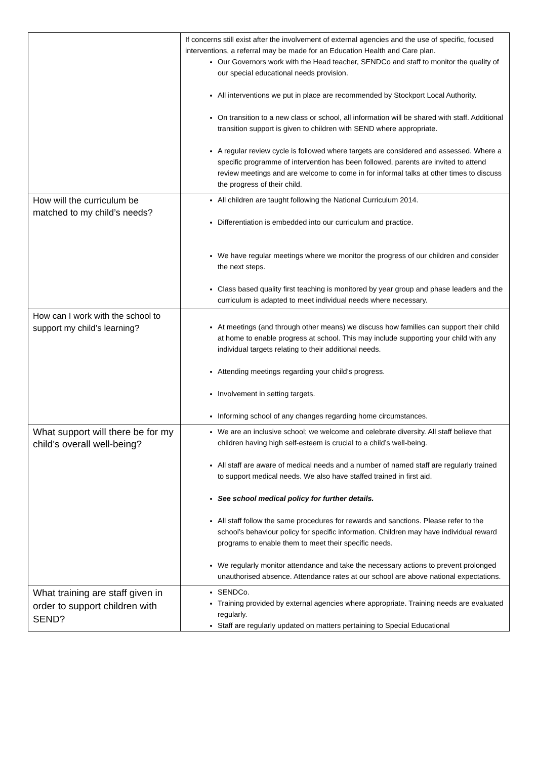| | If concerns still exist after the involvement of external agencies and the use of specific, focused interventions, a referral may be made for an Education Health and Care plan. Our Governors work with the Head teacher, SENDCo and staff to monitor the quality of our special educational needs provision. All interventions we put in place are recommended by Stockport Local Authority. On transition to a new class or school, all information will be shared with staff. Additional transition support is given to children with SEND where appropriate. A regular review cycle is followed where targets are considered and assessed. Where a specific programme of intervention has been followed, parents are invited to attend review meetings and are welcome to come in for informal talks at other times to discuss the progress of their child. |
| How will the curriculum be matched to my child’s needs? | All children are taught following the National Curriculum 2014. Differentiation is embedded into our curriculum and practice. We have regular meetings where we monitor the progress of our children and consider the next steps. Class based quality first teaching is monitored by year group and phase leaders and the curriculum is adapted to meet individual needs where necessary. |
| How can I work with the school to support my child’s learning? | At meetings (and through other means) we discuss how families can support their child at home to enable progress at school. This may include supporting your child with any individual targets relating to their additional needs. Attending meetings regarding your child’s progress. Involvement in setting targets. Informing school of any changes regarding home circumstances. |
| What support will there be for my child’s overall well-being? | We are an inclusive school; we welcome and celebrate diversity. All staff believe that children having high self-esteem is crucial to a child’s well-being. All staff are aware of medical needs and a number of named staff are regularly trained to support medical needs. We also have staffed trained in first aid. See school medical policy for further details. All staff follow the same procedures for rewards and sanctions. Please refer to the school’s behaviour policy for specific information. Children may have individual reward programs to enable them to meet their specific needs. We regularly monitor attendance and take the necessary actions to prevent prolonged unauthorised absence. Attendance rates at our school are above national expectations. |
| What training are staff given in order to support children with SEND? | SENDCo. Training provided by external agencies where appropriate. Training needs are evaluated regularly. Staff are regularly updated on matters pertaining to Special Educational |